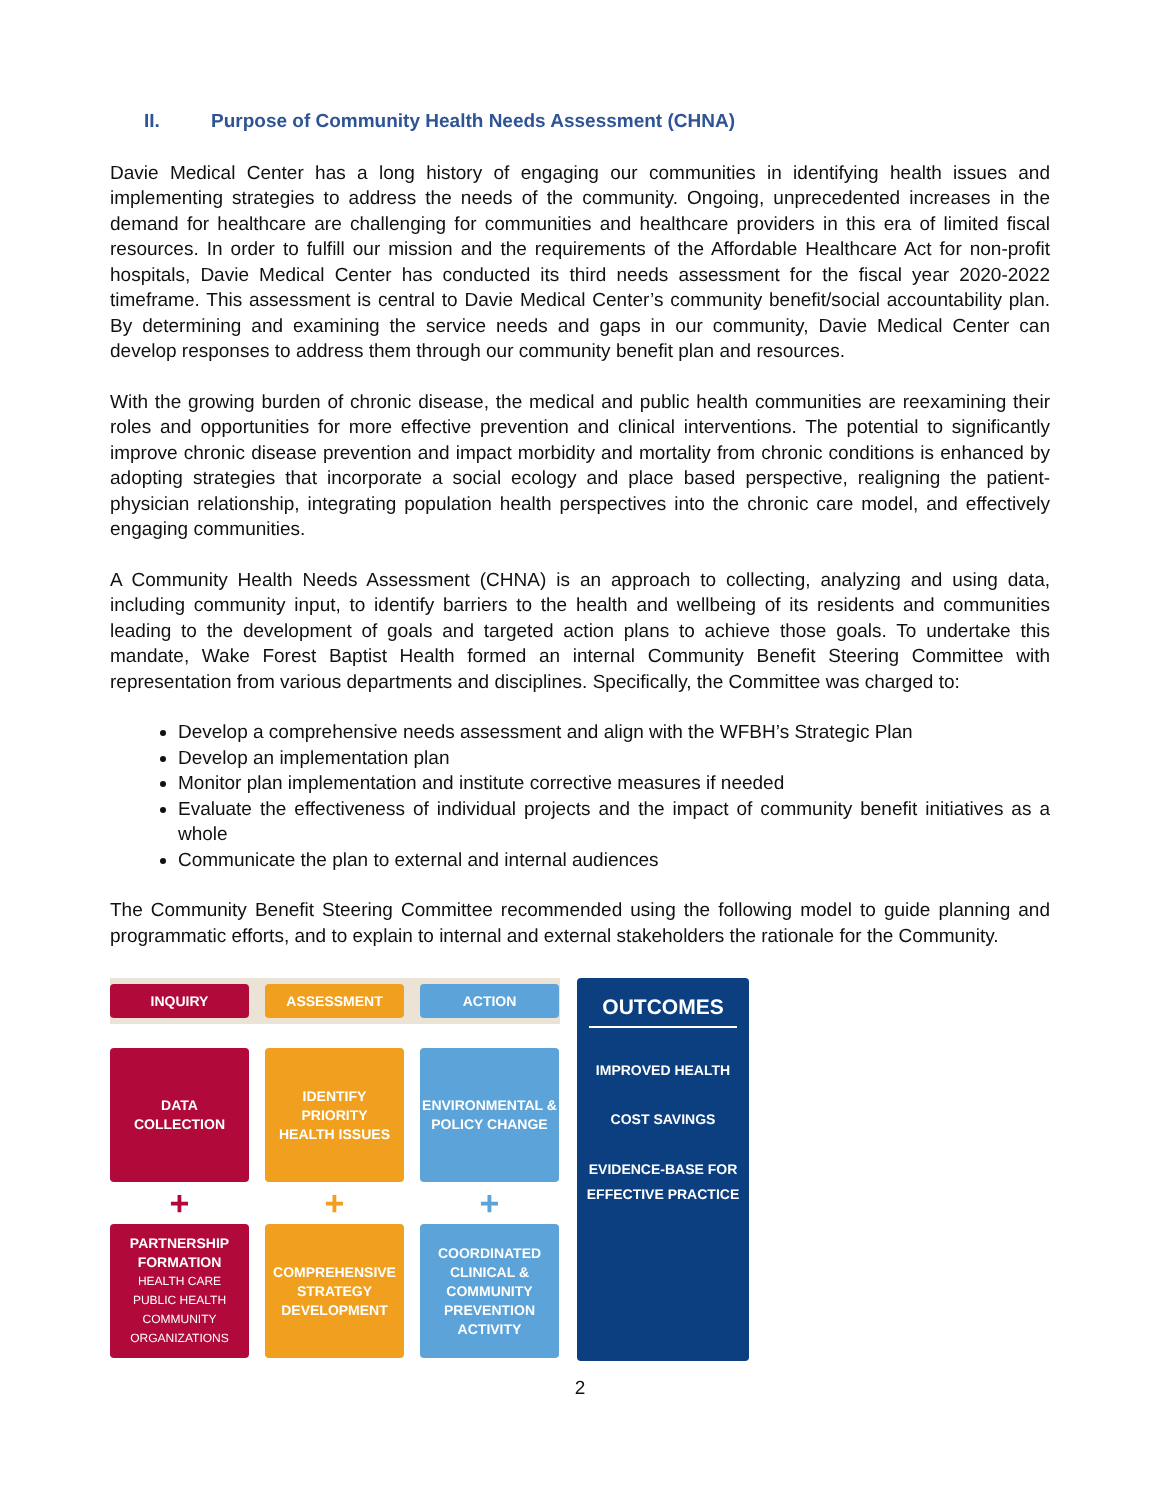II. Purpose of Community Health Needs Assessment (CHNA)
Davie Medical Center has a long history of engaging our communities in identifying health issues and implementing strategies to address the needs of the community. Ongoing, unprecedented increases in the demand for healthcare are challenging for communities and healthcare providers in this era of limited fiscal resources. In order to fulfill our mission and the requirements of the Affordable Healthcare Act for non-profit hospitals, Davie Medical Center has conducted its third needs assessment for the fiscal year 2020-2022 timeframe. This assessment is central to Davie Medical Center’s community benefit/social accountability plan. By determining and examining the service needs and gaps in our community, Davie Medical Center can develop responses to address them through our community benefit plan and resources.
With the growing burden of chronic disease, the medical and public health communities are reexamining their roles and opportunities for more effective prevention and clinical interventions. The potential to significantly improve chronic disease prevention and impact morbidity and mortality from chronic conditions is enhanced by adopting strategies that incorporate a social ecology and place based perspective, realigning the patient-physician relationship, integrating population health perspectives into the chronic care model, and effectively engaging communities.
A Community Health Needs Assessment (CHNA) is an approach to collecting, analyzing and using data, including community input, to identify barriers to the health and wellbeing of its residents and communities leading to the development of goals and targeted action plans to achieve those goals. To undertake this mandate, Wake Forest Baptist Health formed an internal Community Benefit Steering Committee with representation from various departments and disciplines. Specifically, the Committee was charged to:
Develop a comprehensive needs assessment and align with the WFBH’s Strategic Plan
Develop an implementation plan
Monitor plan implementation and institute corrective measures if needed
Evaluate the effectiveness of individual projects and the impact of community benefit initiatives as a whole
Communicate the plan to external and internal audiences
The Community Benefit Steering Committee recommended using the following model to guide planning and programmatic efforts, and to explain to internal and external stakeholders the rationale for the Community.
INQUIRY
DATA
COLLECTION
+
PARTNERSHIP
FORMATION
HEALTH CARE
PUBLIC HEALTH
COMMUNITY
ORGANIZATIONS
ASSESSMENT
IDENTIFY
PRIORITY
HEALTH ISSUES
+
COMPREHENSIVE
STRATEGY
DEVELOPMENT
ACTION
ENVIRONMENTAL &
POLICY CHANGE
+
COORDINATED
CLINICAL &
COMMUNITY
PREVENTION
ACTIVITY
OUTCOMES
IMPROVED HEALTH
COST SAVINGS
EVIDENCE-BASE FOR
EFFECTIVE PRACTICE
2